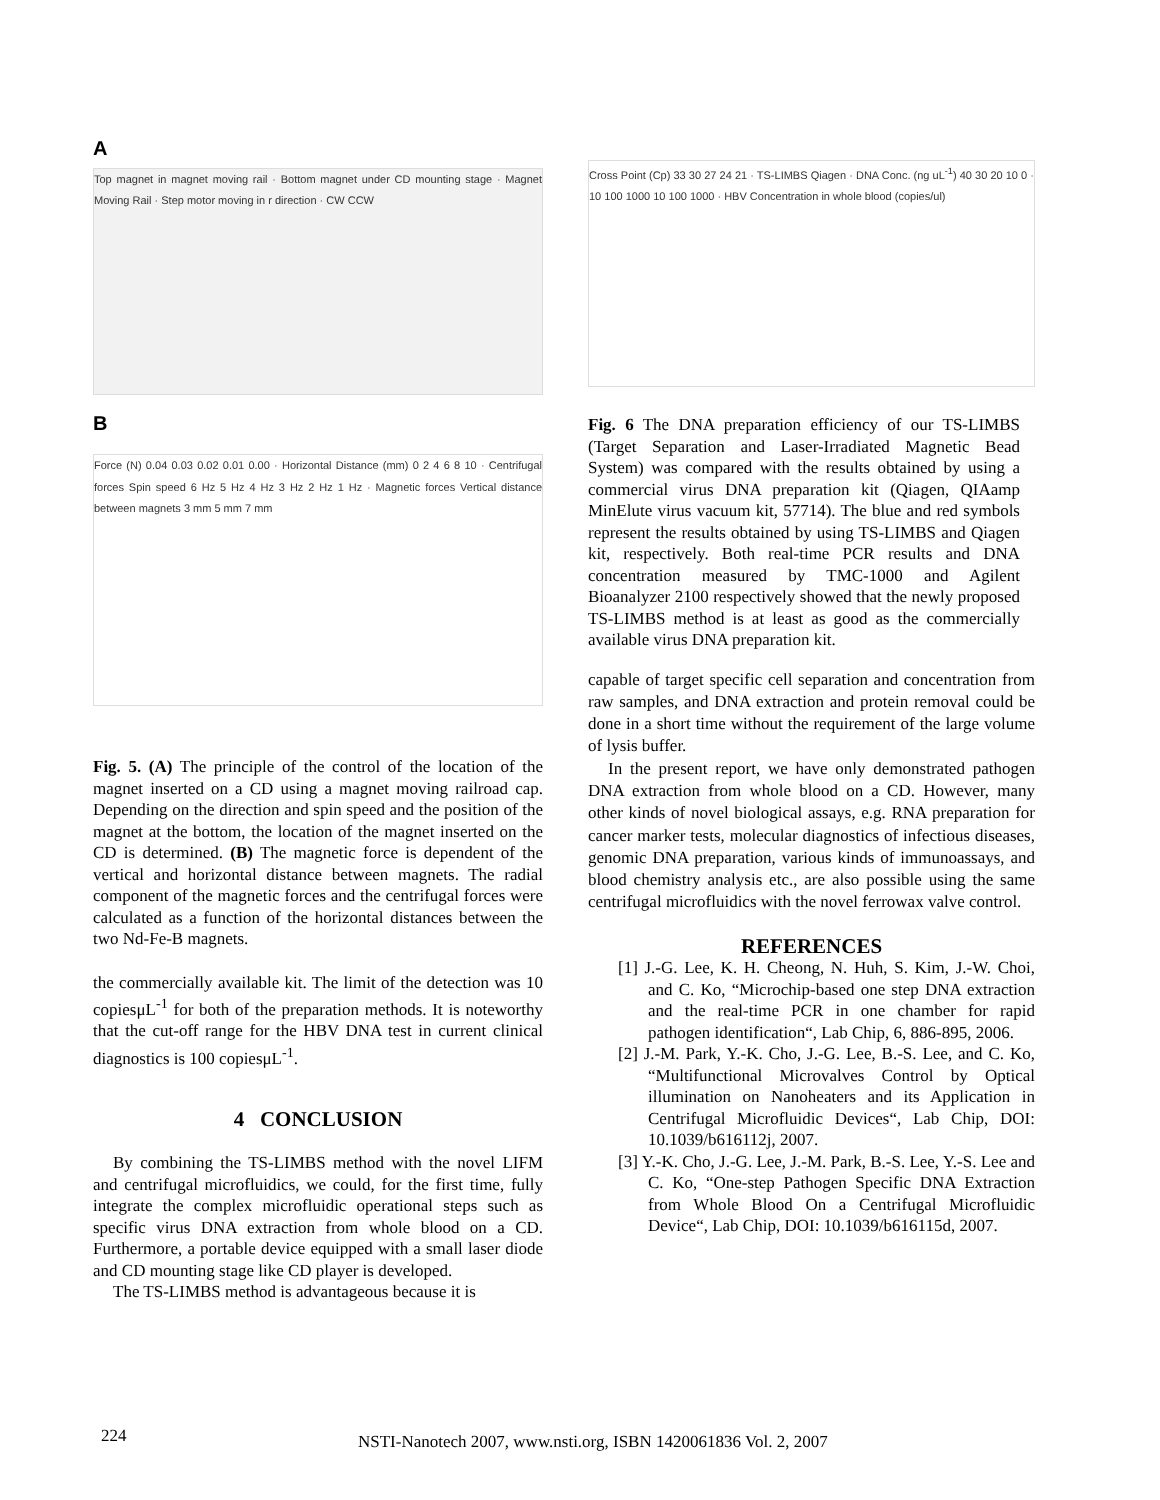A
Top magnet in magnet moving rail · Bottom magnet under CD mounting stage · Magnet Moving Rail · Step motor moving in r direction · CW CCW
B
Force (N) 0.04 0.03 0.02 0.01 0.00 · Horizontal Distance (mm) 0 2 4 6 8 10 · Centrifugal forces Spin speed 6 Hz 5 Hz 4 Hz 3 Hz 2 Hz 1 Hz · Magnetic forces Vertical distance between magnets 3 mm 5 mm 7 mm
Fig. 5. (A) The principle of the control of the location of the magnet inserted on a CD using a magnet moving railroad cap. Depending on the direction and spin speed and the position of the magnet at the bottom, the location of the magnet inserted on the CD is determined. (B) The magnetic force is dependent of the vertical and horizontal distance between magnets. The radial component of the magnetic forces and the centrifugal forces were calculated as a function of the horizontal distances between the two Nd-Fe-B magnets.
the commercially available kit. The limit of the detection was 10 copiesμL<sup>-1</sup> for both of the preparation methods. It is noteworthy that the cut-off range for the HBV DNA test in current clinical diagnostics is 100 copiesμL<sup>-1</sup>.
4 CONCLUSION
By combining the TS-LIMBS method with the novel LIFM and centrifugal microfluidics, we could, for the first time, fully integrate the complex microfluidic operational steps such as specific virus DNA extraction from whole blood on a CD. Furthermore, a portable device equipped with a small laser diode and CD mounting stage like CD player is developed.
The TS-LIMBS method is advantageous because it is
Cross Point (Cp) 33 30 27 24 21 · TS-LIMBS Qiagen · DNA Conc. (ng uL<sup>-1</sup>) 40 30 20 10 0 · 10 100 1000 10 100 1000 · HBV Concentration in whole blood (copies/ul)
Fig. 6 The DNA preparation efficiency of our TS-LIMBS (Target Separation and Laser-Irradiated Magnetic Bead System) was compared with the results obtained by using a commercial virus DNA preparation kit (Qiagen, QIAamp MinElute virus vacuum kit, 57714). The blue and red symbols represent the results obtained by using TS-LIMBS and Qiagen kit, respectively. Both real-time PCR results and DNA concentration measured by TMC-1000 and Agilent Bioanalyzer 2100 respectively showed that the newly proposed TS-LIMBS method is at least as good as the commercially available virus DNA preparation kit.
capable of target specific cell separation and concentration from raw samples, and DNA extraction and protein removal could be done in a short time without the requirement of the large volume of lysis buffer.
In the present report, we have only demonstrated pathogen DNA extraction from whole blood on a CD. However, many other kinds of novel biological assays, e.g. RNA preparation for cancer marker tests, molecular diagnostics of infectious diseases, genomic DNA preparation, various kinds of immunoassays, and blood chemistry analysis etc., are also possible using the same centrifugal microfluidics with the novel ferrowax valve control.
REFERENCES
[1] J.-G. Lee, K. H. Cheong, N. Huh, S. Kim, J.-W. Choi, and C. Ko, “Microchip-based one step DNA extraction and the real-time PCR in one chamber for rapid pathogen identification“, Lab Chip, 6, 886-895, 2006.
[2] J.-M. Park, Y.-K. Cho, J.-G. Lee, B.-S. Lee, and C. Ko, “Multifunctional Microvalves Control by Optical illumination on Nanoheaters and its Application in Centrifugal Microfluidic Devices“, Lab Chip, DOI: 10.1039/b616112j, 2007.
[3] Y.-K. Cho, J.-G. Lee, J.-M. Park, B.-S. Lee, Y.-S. Lee and C. Ko, “One-step Pathogen Specific DNA Extraction from Whole Blood On a Centrifugal Microfluidic Device“, Lab Chip, DOI: 10.1039/b616115d, 2007.
224
NSTI-Nanotech 2007, www.nsti.org, ISBN 1420061836 Vol. 2, 2007